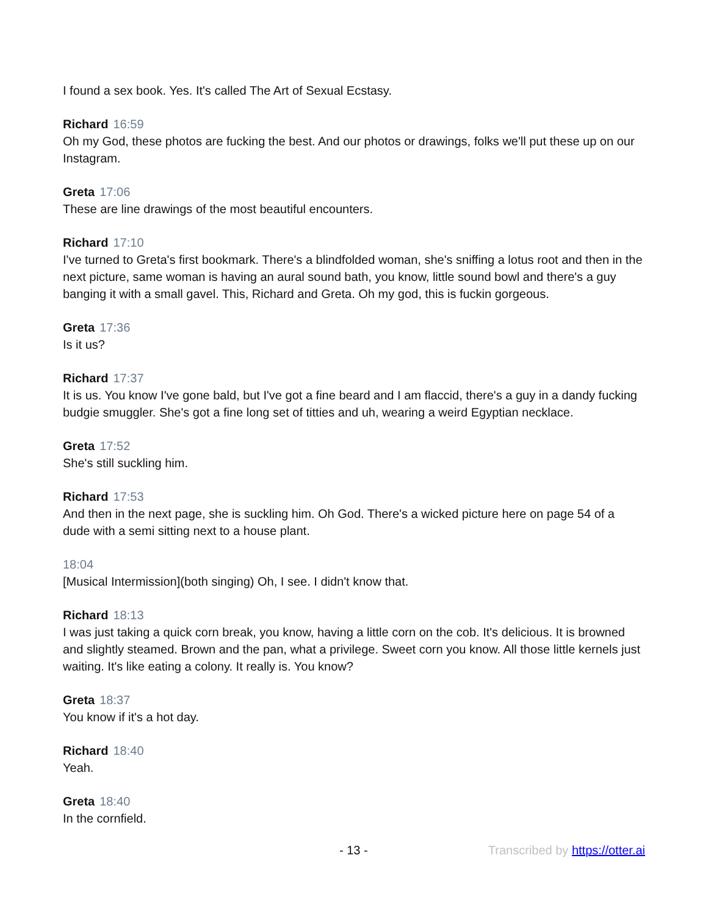I found a sex book. Yes. It's called The Art of Sexual Ecstasy.
Richard 16:59
Oh my God, these photos are fucking the best. And our photos or drawings, folks we'll put these up on our Instagram.
Greta 17:06
These are line drawings of the most beautiful encounters.
Richard 17:10
I've turned to Greta's first bookmark. There's a blindfolded woman, she's sniffing a lotus root and then in the next picture, same woman is having an aural sound bath, you know, little sound bowl and there's a guy banging it with a small gavel. This, Richard and Greta. Oh my god, this is fuckin gorgeous.
Greta 17:36
Is it us?
Richard 17:37
It is us. You know I've gone bald, but I've got a fine beard and I am flaccid, there's a guy in a dandy fucking budgie smuggler. She's got a fine long set of titties and uh, wearing a weird Egyptian necklace.
Greta 17:52
She's still suckling him.
Richard 17:53
And then in the next page, she is suckling him. Oh God. There's a wicked picture here on page 54 of a dude with a semi sitting next to a house plant.
18:04
[Musical Intermission](both singing) Oh, I see. I didn't know that.
Richard 18:13
I was just taking a quick corn break, you know, having a little corn on the cob. It's delicious. It is browned and slightly steamed. Brown and the pan, what a privilege. Sweet corn you know. All those little kernels just waiting. It's like eating a colony. It really is. You know?
Greta 18:37
You know if it's a hot day.
Richard 18:40
Yeah.
Greta 18:40
In the cornfield.
- 13 - Transcribed by https://otter.ai